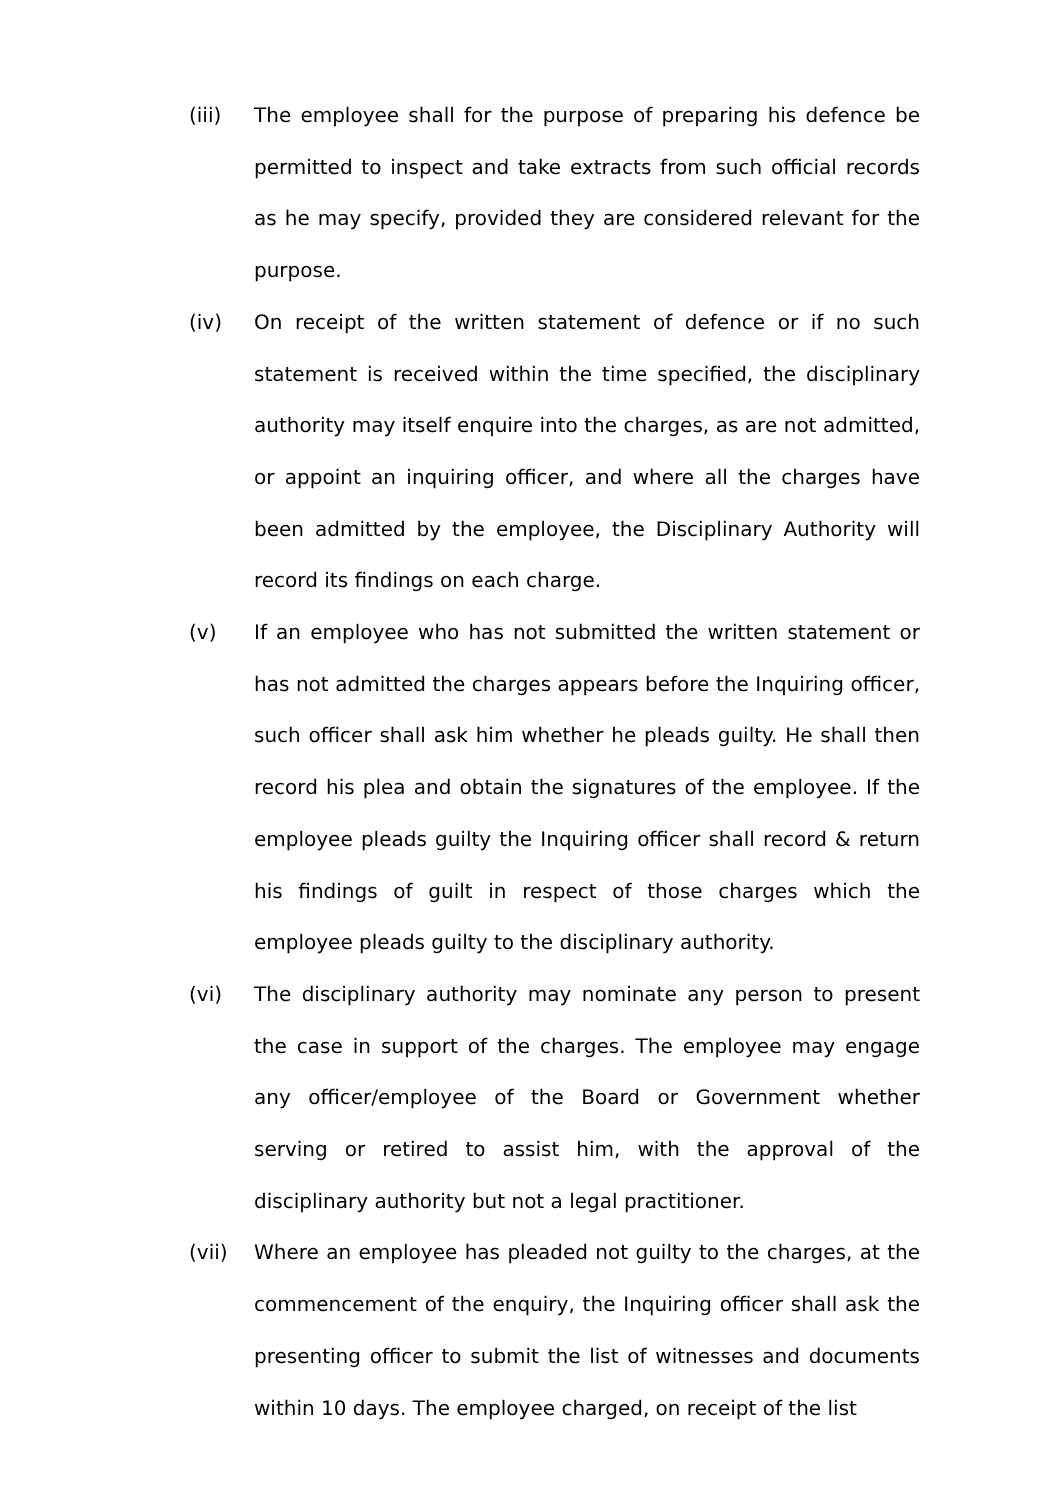(iii) The employee shall for the purpose of preparing his defence be permitted to inspect and take extracts from such official records as he may specify, provided they are considered relevant for the purpose.
(iv) On receipt of the written statement of defence or if no such statement is received within the time specified, the disciplinary authority may itself enquire into the charges, as are not admitted, or appoint an inquiring officer, and where all the charges have been admitted by the employee, the Disciplinary Authority will record its findings on each charge.
(v) If an employee who has not submitted the written statement or has not admitted the charges appears before the Inquiring officer, such officer shall ask him whether he pleads guilty. He shall then record his plea and obtain the signatures of the employee. If the employee pleads guilty the Inquiring officer shall record & return his findings of guilt in respect of those charges which the employee pleads guilty to the disciplinary authority.
(vi) The disciplinary authority may nominate any person to present the case in support of the charges. The employee may engage any officer/employee of the Board or Government whether serving or retired to assist him, with the approval of the disciplinary authority but not a legal practitioner.
(vii) Where an employee has pleaded not guilty to the charges, at the commencement of the enquiry, the Inquiring officer shall ask the presenting officer to submit the list of witnesses and documents within 10 days. The employee charged, on receipt of the list